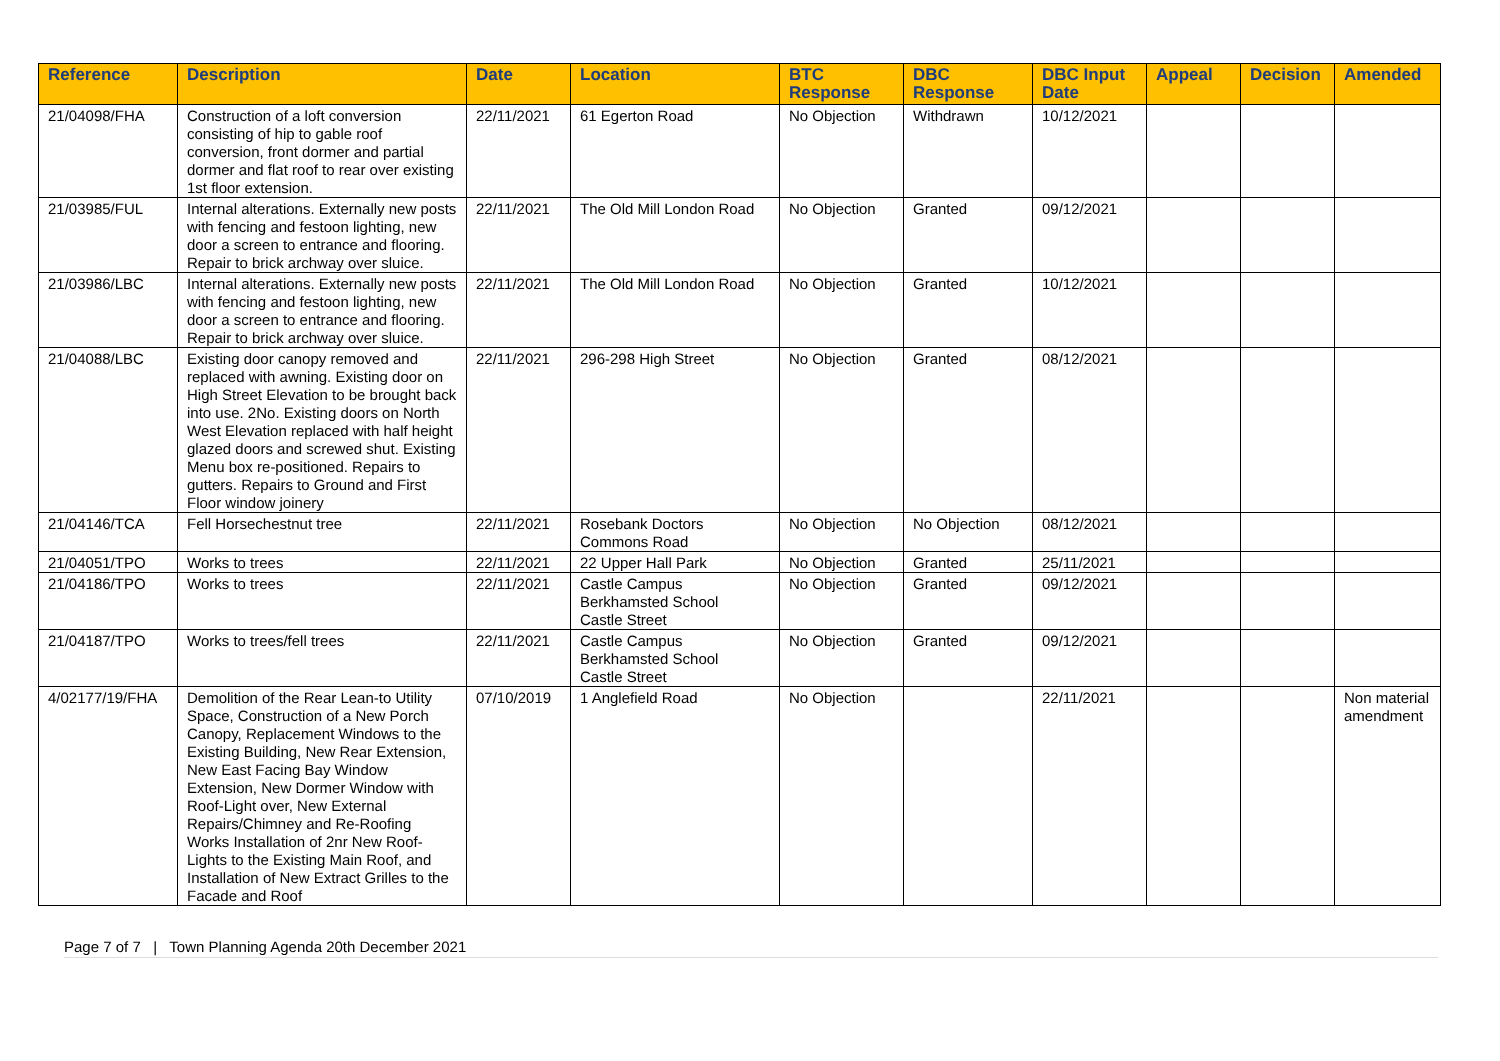| Reference | Description | Date | Location | BTC Response | DBC Response | DBC Input Date | Appeal | Decision | Amended |
| --- | --- | --- | --- | --- | --- | --- | --- | --- | --- |
| 21/04098/FHA | Construction of a loft conversion consisting of hip to gable roof conversion, front dormer and partial dormer and flat roof to rear over existing 1st floor extension. | 22/11/2021 | 61 Egerton Road | No Objection | Withdrawn | 10/12/2021 | | | |
| 21/03985/FUL | Internal alterations. Externally new posts with fencing and festoon lighting, new door a screen to entrance and flooring. Repair to brick archway over sluice. | 22/11/2021 | The Old Mill London Road | No Objection | Granted | 09/12/2021 | | | |
| 21/03986/LBC | Internal alterations. Externally new posts with fencing and festoon lighting, new door a screen to entrance and flooring. Repair to brick archway over sluice. | 22/11/2021 | The Old Mill London Road | No Objection | Granted | 10/12/2021 | | | |
| 21/04088/LBC | Existing door canopy removed and replaced with awning. Existing door on High Street Elevation to be brought back into use. 2No. Existing doors on North West Elevation replaced with half height glazed doors and screwed shut. Existing Menu box re-positioned. Repairs to gutters. Repairs to Ground and First Floor window joinery | 22/11/2021 | 296-298 High Street | No Objection | Granted | 08/12/2021 | | | |
| 21/04146/TCA | Fell Horsechestnut tree | 22/11/2021 | Rosebank Doctors Commons Road | No Objection | No Objection | 08/12/2021 | | | |
| 21/04051/TPO | Works to trees | 22/11/2021 | 22 Upper Hall Park | No Objection | Granted | 25/11/2021 | | | |
| 21/04186/TPO | Works to trees | 22/11/2021 | Castle Campus Berkhamsted School Castle Street | No Objection | Granted | 09/12/2021 | | | |
| 21/04187/TPO | Works to trees/fell trees | 22/11/2021 | Castle Campus Berkhamsted School Castle Street | No Objection | Granted | 09/12/2021 | | | |
| 4/02177/19/FHA | Demolition of the Rear Lean-to Utility Space, Construction of a New Porch Canopy, Replacement Windows to the Existing Building, New Rear Extension, New East Facing Bay Window Extension, New Dormer Window with Roof-Light over, New External Repairs/Chimney and Re-Roofing Works Installation of 2nr New Roof-Lights to the Existing Main Roof, and Installation of New Extract Grilles to the Facade and Roof | 07/10/2019 | 1 Anglefield Road | No Objection | | 22/11/2021 | | | Non material amendment |
Page 7 of 7 | Town Planning Agenda 20th December 2021